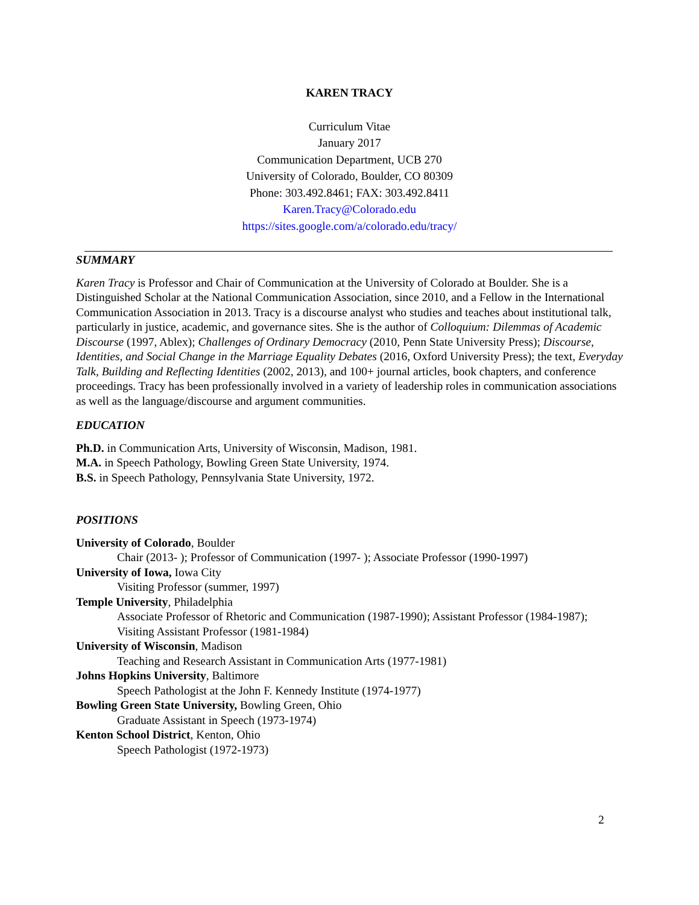KAREN TRACY
Curriculum Vitae
January 2017
Communication Department, UCB 270
University of Colorado, Boulder, CO 80309
Phone: 303.492.8461; FAX: 303.492.8411
Karen.Tracy@Colorado.edu
https://sites.google.com/a/colorado.edu/tracy/
SUMMARY
Karen Tracy is Professor and Chair of Communication at the University of Colorado at Boulder. She is a Distinguished Scholar at the National Communication Association, since 2010, and a Fellow in the International Communication Association in 2013. Tracy is a discourse analyst who studies and teaches about institutional talk, particularly in justice, academic, and governance sites. She is the author of Colloquium: Dilemmas of Academic Discourse (1997, Ablex); Challenges of Ordinary Democracy (2010, Penn State University Press); Discourse, Identities, and Social Change in the Marriage Equality Debates (2016, Oxford University Press); the text, Everyday Talk, Building and Reflecting Identities (2002, 2013), and 100+ journal articles, book chapters, and conference proceedings. Tracy has been professionally involved in a variety of leadership roles in communication associations as well as the language/discourse and argument communities.
EDUCATION
Ph.D. in Communication Arts, University of Wisconsin, Madison, 1981.
M.A. in Speech Pathology, Bowling Green State University, 1974.
B.S. in Speech Pathology, Pennsylvania State University, 1972.
POSITIONS
University of Colorado, Boulder
Chair (2013- ); Professor of Communication (1997- ); Associate Professor (1990-1997)
University of Iowa, Iowa City
Visiting Professor (summer, 1997)
Temple University, Philadelphia
Associate Professor of Rhetoric and Communication (1987-1990); Assistant Professor (1984-1987); Visiting Assistant Professor (1981-1984)
University of Wisconsin, Madison
Teaching and Research Assistant in Communication Arts (1977-1981)
Johns Hopkins University, Baltimore
Speech Pathologist at the John F. Kennedy Institute (1974-1977)
Bowling Green State University, Bowling Green, Ohio
Graduate Assistant in Speech (1973-1974)
Kenton School District, Kenton, Ohio
Speech Pathologist (1972-1973)
2